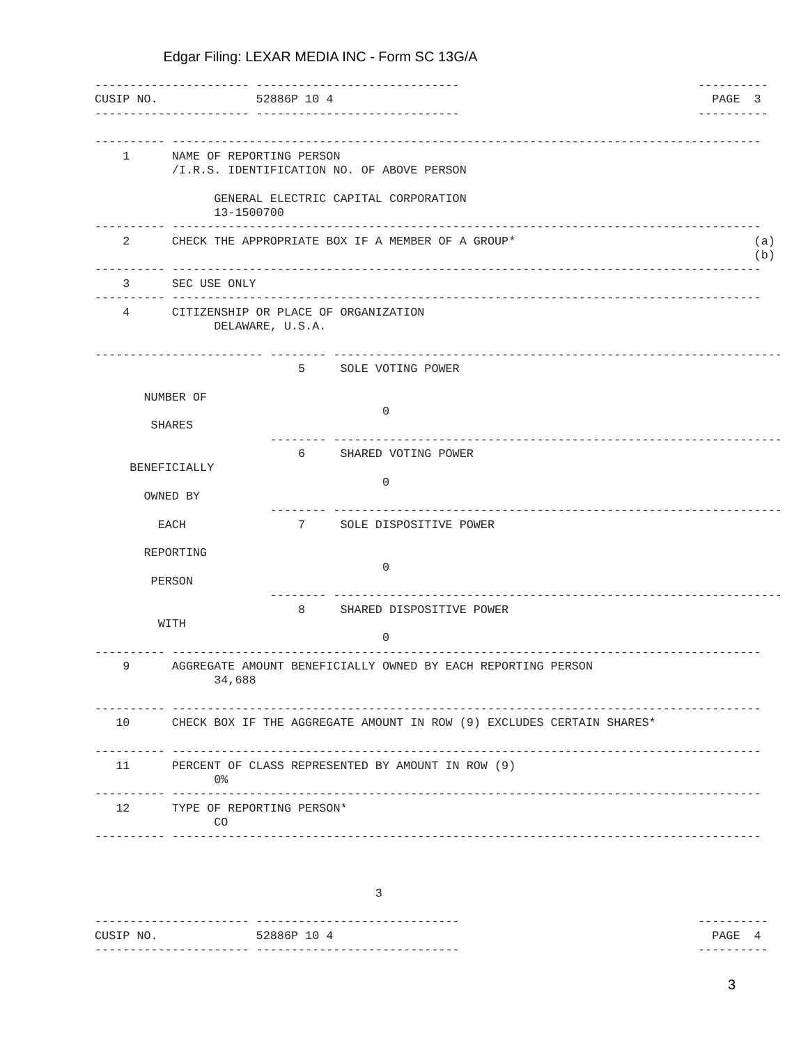Edgar Filing: LEXAR MEDIA INC - Form SC 13G/A
---------------------- -----------------------------                                  ----------
CUSIP NO.              52886P 10 4                                                      PAGE  3
---------------------- -----------------------------                                  ----------

---------- ------------------------------------------------------------------------------------
    1      NAME OF REPORTING PERSON
           /I.R.S. IDENTIFICATION NO. OF ABOVE PERSON

                 GENERAL ELECTRIC CAPITAL CORPORATION
                 13-1500700
---------- ------------------------------------------------------------------------------------
    2      CHECK THE APPROPRIATE BOX IF A MEMBER OF A GROUP*                                  (a)
                                                                                              (b)
---------- ------------------------------------------------------------------------------------
    3      SEC USE ONLY
---------- ------------------------------------------------------------------------------------
    4      CITIZENSHIP OR PLACE OF ORGANIZATION
                 DELAWARE, U.S.A.

------------------------ -------- ----------------------------------------------------------------
                             5     SOLE VOTING POWER

       NUMBER OF
                                         0
        SHARES
                         -------- ----------------------------------------------------------------
                             6     SHARED VOTING POWER
     BENEFICIALLY
                                         0
       OWNED BY
                         -------- ----------------------------------------------------------------
         EACH                7     SOLE DISPOSITIVE POWER

       REPORTING
                                         0
        PERSON
                         -------- ----------------------------------------------------------------
                             8     SHARED DISPOSITIVE POWER
         WITH
                                         0
---------- ------------------------------------------------------------------------------------
    9      AGGREGATE AMOUNT BENEFICIALLY OWNED BY EACH REPORTING PERSON
                 34,688

---------- ------------------------------------------------------------------------------------
   10      CHECK BOX IF THE AGGREGATE AMOUNT IN ROW (9) EXCLUDES CERTAIN SHARES*

---------- ------------------------------------------------------------------------------------
   11      PERCENT OF CLASS REPRESENTED BY AMOUNT IN ROW (9)
                 0%
---------- ------------------------------------------------------------------------------------
   12      TYPE OF REPORTING PERSON*
                 CO
---------- ------------------------------------------------------------------------------------



                                        3

---------------------- -----------------------------                                  ----------
CUSIP NO.              52886P 10 4                                                      PAGE  4
---------------------- -----------------------------                                  ----------
3